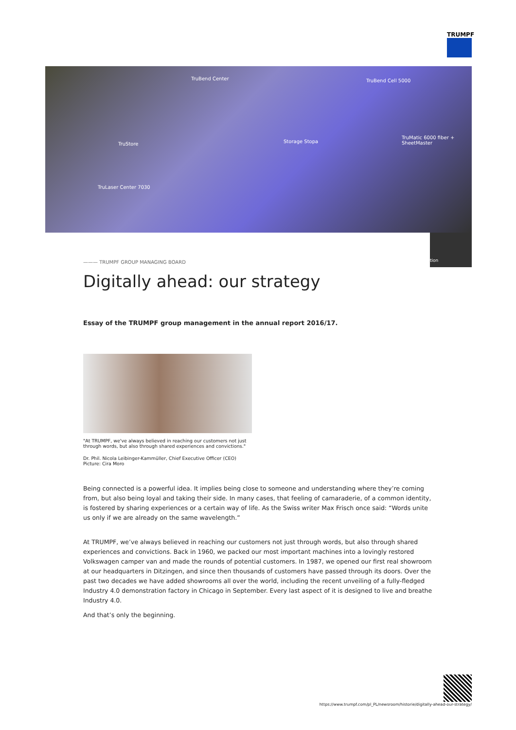TRUMPF
TruBend Center TruBend Cell 5000
TruStore Storage Stopa
TruMatic 6000 fiber + SheetMaster
TruLaser Center 7030
tion
——— TRUMPF GROUP MANAGING BOARD
Digitally ahead: our strategy
Essay of the TRUMPF group management in the annual report 2016/17.
"At TRUMPF, we've always believed in reaching our customers not just through words, but also through shared experiences and convictions."
Dr. Phil. Nicola Leibinger-Kammüller, Chief Executive Officer (CEO)
Picture: Cira Moro
Being connected is a powerful idea. It implies being close to someone and understanding where they’re coming from, but also being loyal and taking their side. In many cases, that feeling of camaraderie, of a common identity, is fostered by sharing experiences or a certain way of life. As the Swiss writer Max Frisch once said: “Words unite us only if we are already on the same wavelength.”
At TRUMPF, we’ve always believed in reaching our customers not just through words, but also through shared experiences and convictions. Back in 1960, we packed our most important machines into a lovingly restored Volkswagen camper van and made the rounds of potential customers. In 1987, we opened our first real showroom at our headquarters in Ditzingen, and since then thousands of customers have passed through its doors. Over the past two decades we have added showrooms all over the world, including the recent unveiling of a fully-fledged Industry 4.0 demonstration factory in Chicago in September. Every last aspect of it is designed to live and breathe Industry 4.0.
And that’s only the beginning.
https://www.trumpf.com/pl_PL/newsroom/historie/digitally-ahead-our-strategy/